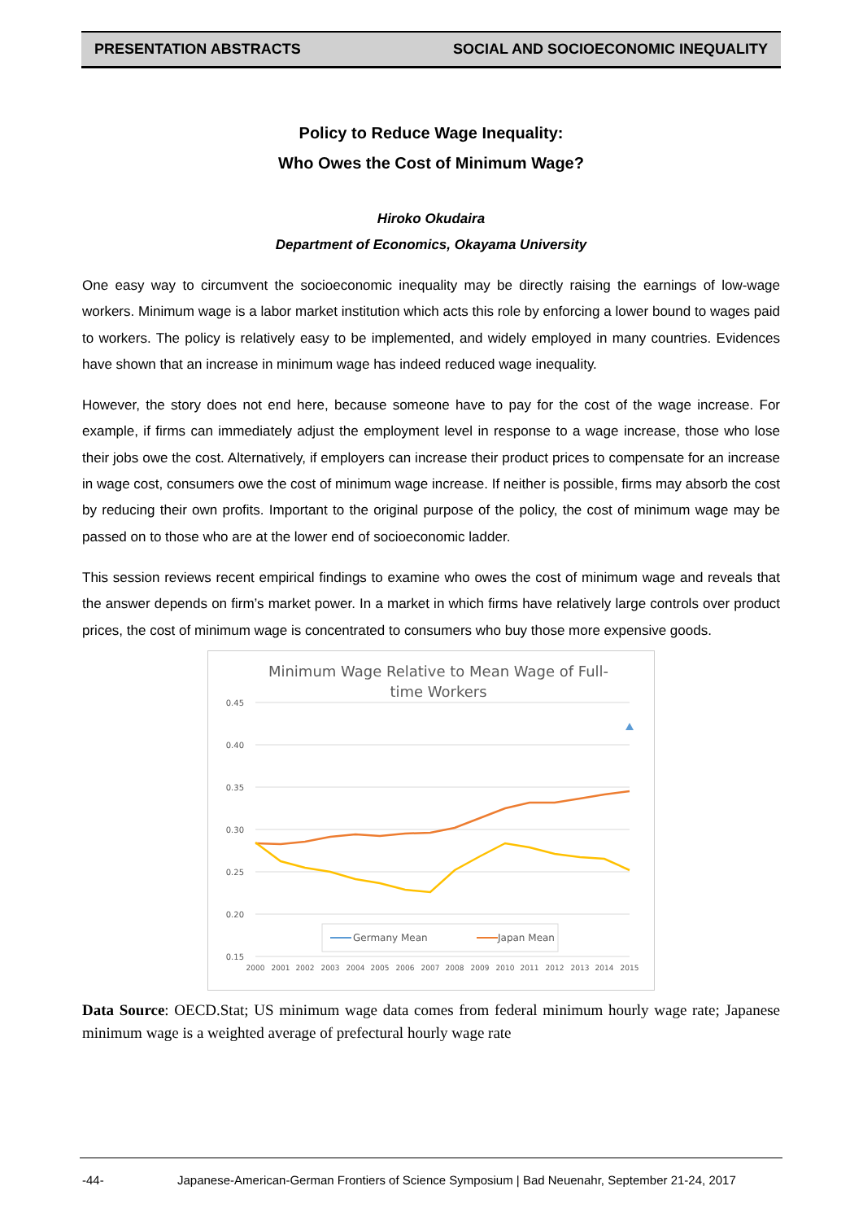PRESENTATION ABSTRACTS SOCIAL AND SOCIOECONOMIC INEQUALITY
Policy to Reduce Wage Inequality:
Who Owes the Cost of Minimum Wage?
Hiroko Okudaira
Department of Economics, Okayama University
One easy way to circumvent the socioeconomic inequality may be directly raising the earnings of low-wage workers. Minimum wage is a labor market institution which acts this role by enforcing a lower bound to wages paid to workers. The policy is relatively easy to be implemented, and widely employed in many countries. Evidences have shown that an increase in minimum wage has indeed reduced wage inequality.
However, the story does not end here, because someone have to pay for the cost of the wage increase. For example, if firms can immediately adjust the employment level in response to a wage increase, those who lose their jobs owe the cost. Alternatively, if employers can increase their product prices to compensate for an increase in wage cost, consumers owe the cost of minimum wage increase. If neither is possible, firms may absorb the cost by reducing their own profits. Important to the original purpose of the policy, the cost of minimum wage may be passed on to those who are at the lower end of socioeconomic ladder.
This session reviews recent empirical findings to examine who owes the cost of minimum wage and reveals that the answer depends on firm’s market power. In a market in which firms have relatively large controls over product prices, the cost of minimum wage is concentrated to consumers who buy those more expensive goods.
Minimum Wage Relative to Mean Wage of Full-
time Workers
0.45
0.40
0.35
0.30
0.25
0.20
0.15
2000
2001
2002
2003
2004
2005
2006
2007
2008
2009
2010
2011
2012
2013
2014
2015
Germany Mean
Japan Mean
Data Source: OECD.Stat; US minimum wage data comes from federal minimum hourly wage rate; Japanese minimum wage is a weighted average of prefectural hourly wage rate
United States Mean
-44- Japanese-American-German Frontiers of Science Symposium | Bad Neuenahr, September 21-24, 2017